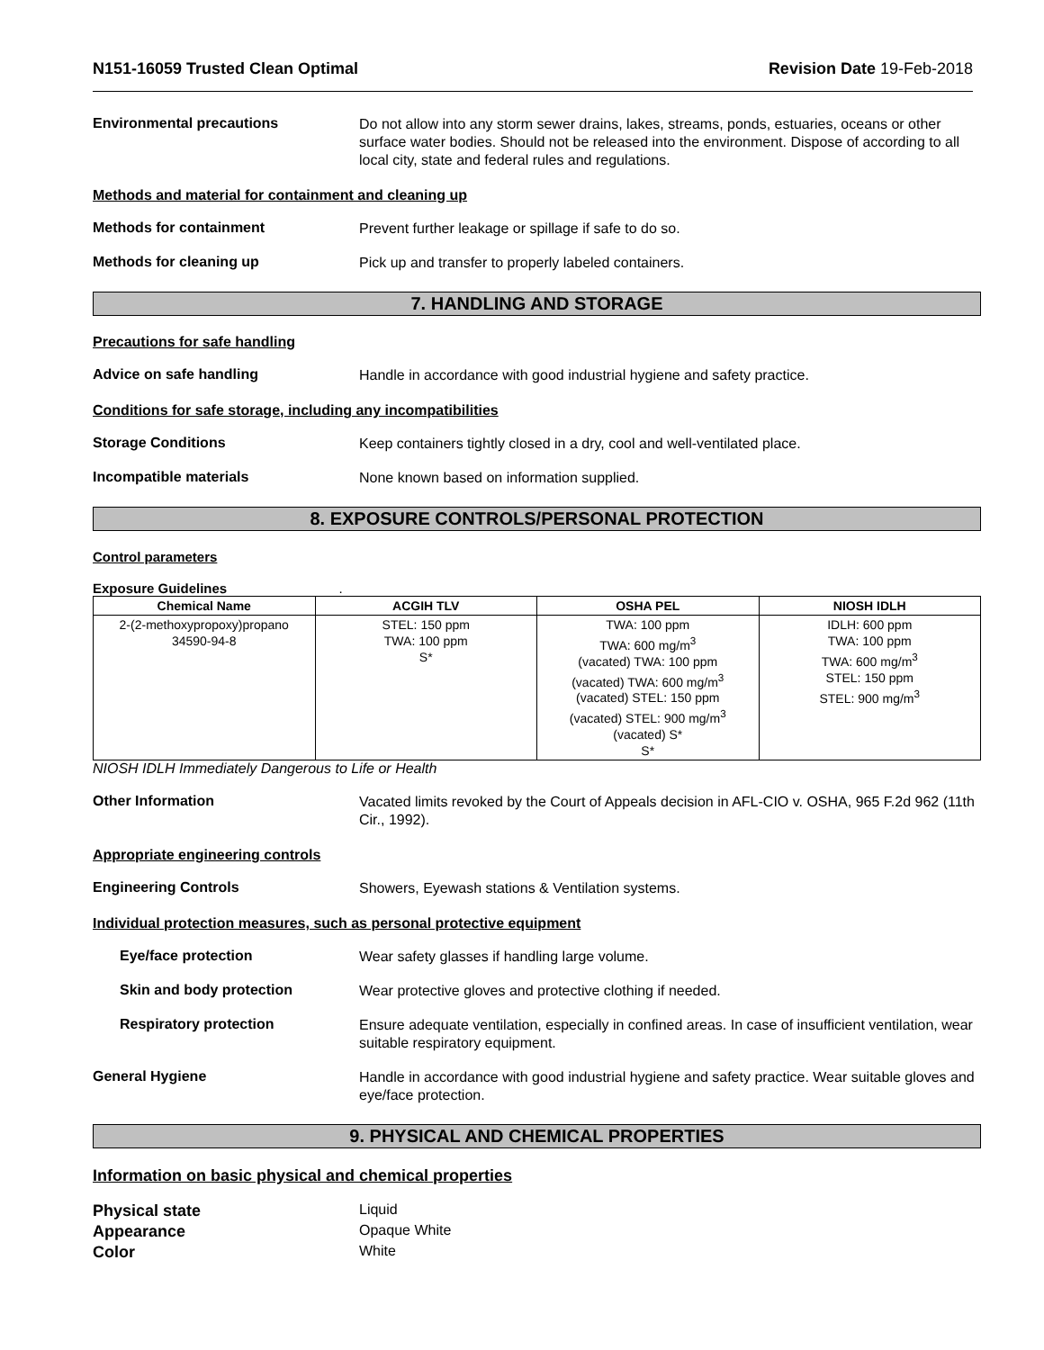N151-16059 Trusted Clean Optimal Revision Date 19-Feb-2018
Environmental precautions
Do not allow into any storm sewer drains, lakes, streams, ponds, estuaries, oceans or other surface water bodies. Should not be released into the environment. Dispose of according to all local city, state and federal rules and regulations.
Methods and material for containment and cleaning up
Methods for containment
Prevent further leakage or spillage if safe to do so.
Methods for cleaning up
Pick up and transfer to properly labeled containers.
7. HANDLING AND STORAGE
Precautions for safe handling
Advice on safe handling
Handle in accordance with good industrial hygiene and safety practice.
Conditions for safe storage, including any incompatibilities
Storage Conditions
Keep containers tightly closed in a dry, cool and well-ventilated place.
Incompatible materials
None known based on information supplied.
8. EXPOSURE CONTROLS/PERSONAL PROTECTION
Control parameters
Exposure Guidelines .
| Chemical Name | ACGIH TLV | OSHA PEL | NIOSH IDLH |
| --- | --- | --- | --- |
| 2-(2-methoxypropoxy)propano 34590-94-8 | STEL: 150 ppm TWA: 100 ppm S* | TWA: 100 ppm TWA: 600 mg/m<sup>3</sup> (vacated) TWA: 100 ppm (vacated) TWA: 600 mg/m<sup>3</sup> (vacated) STEL: 150 ppm (vacated) STEL: 900 mg/m<sup>3</sup> (vacated) S* S* | IDLH: 600 ppm TWA: 100 ppm TWA: 600 mg/m<sup>3</sup> STEL: 150 ppm STEL: 900 mg/m<sup>3</sup> |
NIOSH IDLH Immediately Dangerous to Life or Health
Other Information
Vacated limits revoked by the Court of Appeals decision in AFL-CIO v. OSHA, 965 F.2d 962 (11th Cir., 1992).
Appropriate engineering controls
Engineering Controls
Showers, Eyewash stations & Ventilation systems.
Individual protection measures, such as personal protective equipment
Eye/face protection
Wear safety glasses if handling large volume.
Skin and body protection
Wear protective gloves and protective clothing if needed.
Respiratory protection
Ensure adequate ventilation, especially in confined areas. In case of insufficient ventilation, wear suitable respiratory equipment.
General Hygiene
Handle in accordance with good industrial hygiene and safety practice. Wear suitable gloves and eye/face protection.
9. PHYSICAL AND CHEMICAL PROPERTIES
Information on basic physical and chemical properties
Physical state Liquid
Appearance Opaque White
Color White